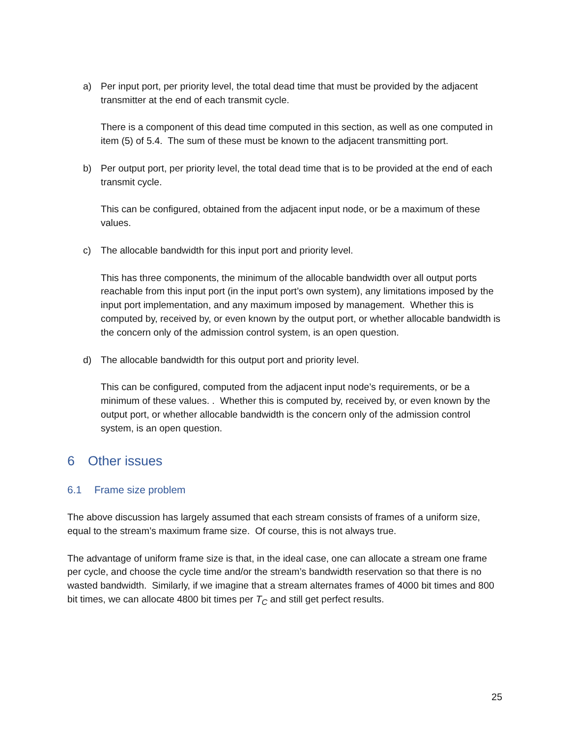a) Per input port, per priority level, the total dead time that must be provided by the adjacent transmitter at the end of each transmit cycle.
There is a component of this dead time computed in this section, as well as one computed in item (5) of 5.4. The sum of these must be known to the adjacent transmitting port.
b) Per output port, per priority level, the total dead time that is to be provided at the end of each transmit cycle.
This can be configured, obtained from the adjacent input node, or be a maximum of these values.
c) The allocable bandwidth for this input port and priority level.
This has three components, the minimum of the allocable bandwidth over all output ports reachable from this input port (in the input port’s own system), any limitations imposed by the input port implementation, and any maximum imposed by management. Whether this is computed by, received by, or even known by the output port, or whether allocable bandwidth is the concern only of the admission control system, is an open question.
d) The allocable bandwidth for this output port and priority level.
This can be configured, computed from the adjacent input node’s requirements, or be a minimum of these values. . Whether this is computed by, received by, or even known by the output port, or whether allocable bandwidth is the concern only of the admission control system, is an open question.
6 Other issues
6.1 Frame size problem
The above discussion has largely assumed that each stream consists of frames of a uniform size, equal to the stream’s maximum frame size. Of course, this is not always true.
The advantage of uniform frame size is that, in the ideal case, one can allocate a stream one frame per cycle, and choose the cycle time and/or the stream’s bandwidth reservation so that there is no wasted bandwidth. Similarly, if we imagine that a stream alternates frames of 4000 bit times and 800 bit times, we can allocate 4800 bit times per T<sub>C</sub> and still get perfect results.
25